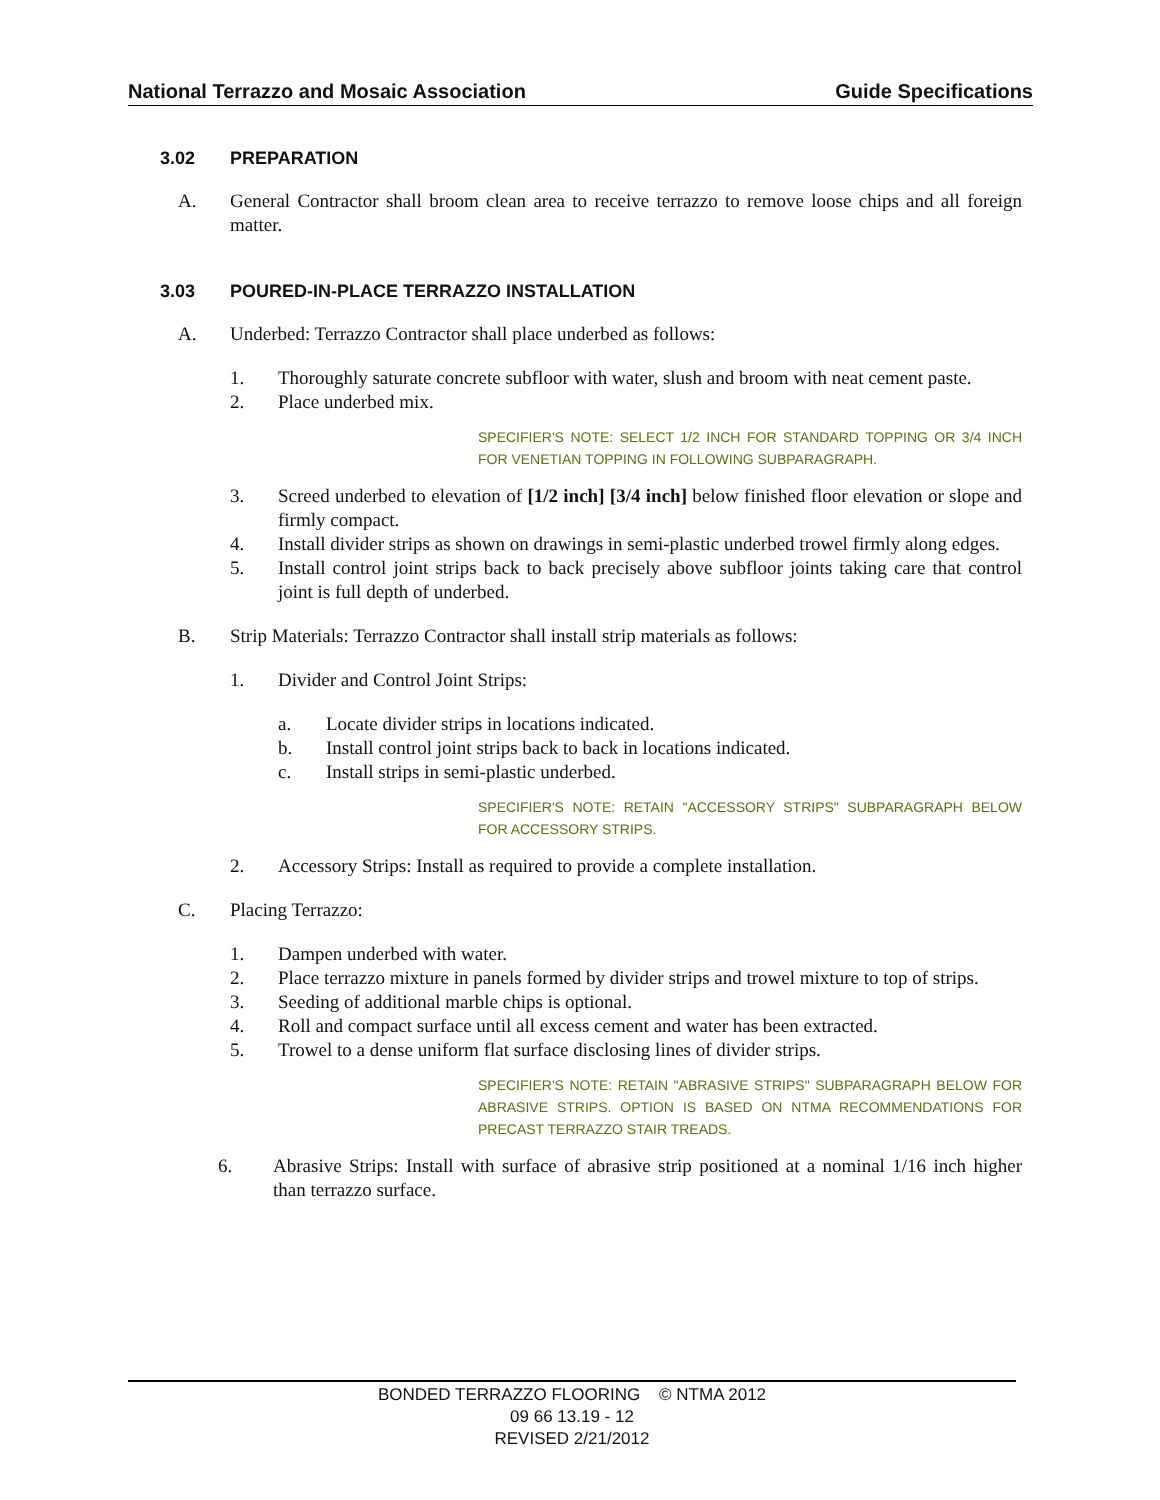National Terrazzo and Mosaic Association Guide Specifications
3.02 PREPARATION
A. General Contractor shall broom clean area to receive terrazzo to remove loose chips and all foreign matter.
3.03 POURED-IN-PLACE TERRAZZO INSTALLATION
A. Underbed: Terrazzo Contractor shall place underbed as follows:
1. Thoroughly saturate concrete subfloor with water, slush and broom with neat cement paste.
2. Place underbed mix.
SPECIFIER'S NOTE: SELECT 1/2 INCH FOR STANDARD TOPPING OR 3/4 INCH FOR VENETIAN TOPPING IN FOLLOWING SUBPARAGRAPH.
3. Screed underbed to elevation of [1/2 inch] [3/4 inch] below finished floor elevation or slope and firmly compact.
4. Install divider strips as shown on drawings in semi-plastic underbed trowel firmly along edges.
5. Install control joint strips back to back precisely above subfloor joints taking care that control joint is full depth of underbed.
B. Strip Materials: Terrazzo Contractor shall install strip materials as follows:
1. Divider and Control Joint Strips:
a. Locate divider strips in locations indicated.
b. Install control joint strips back to back in locations indicated.
c. Install strips in semi-plastic underbed.
SPECIFIER'S NOTE: RETAIN "ACCESSORY STRIPS" SUBPARAGRAPH BELOW FOR ACCESSORY STRIPS.
2. Accessory Strips: Install as required to provide a complete installation.
C. Placing Terrazzo:
1. Dampen underbed with water.
2. Place terrazzo mixture in panels formed by divider strips and trowel mixture to top of strips.
3. Seeding of additional marble chips is optional.
4. Roll and compact surface until all excess cement and water has been extracted.
5. Trowel to a dense uniform flat surface disclosing lines of divider strips.
SPECIFIER'S NOTE: RETAIN "ABRASIVE STRIPS" SUBPARAGRAPH BELOW FOR ABRASIVE STRIPS. OPTION IS BASED ON NTMA RECOMMENDATIONS FOR PRECAST TERRAZZO STAIR TREADS.
6. Abrasive Strips: Install with surface of abrasive strip positioned at a nominal 1/16 inch higher than terrazzo surface.
BONDED TERRAZZO FLOORING © NTMA 2012
09 66 13.19 - 12
REVISED 2/21/2012